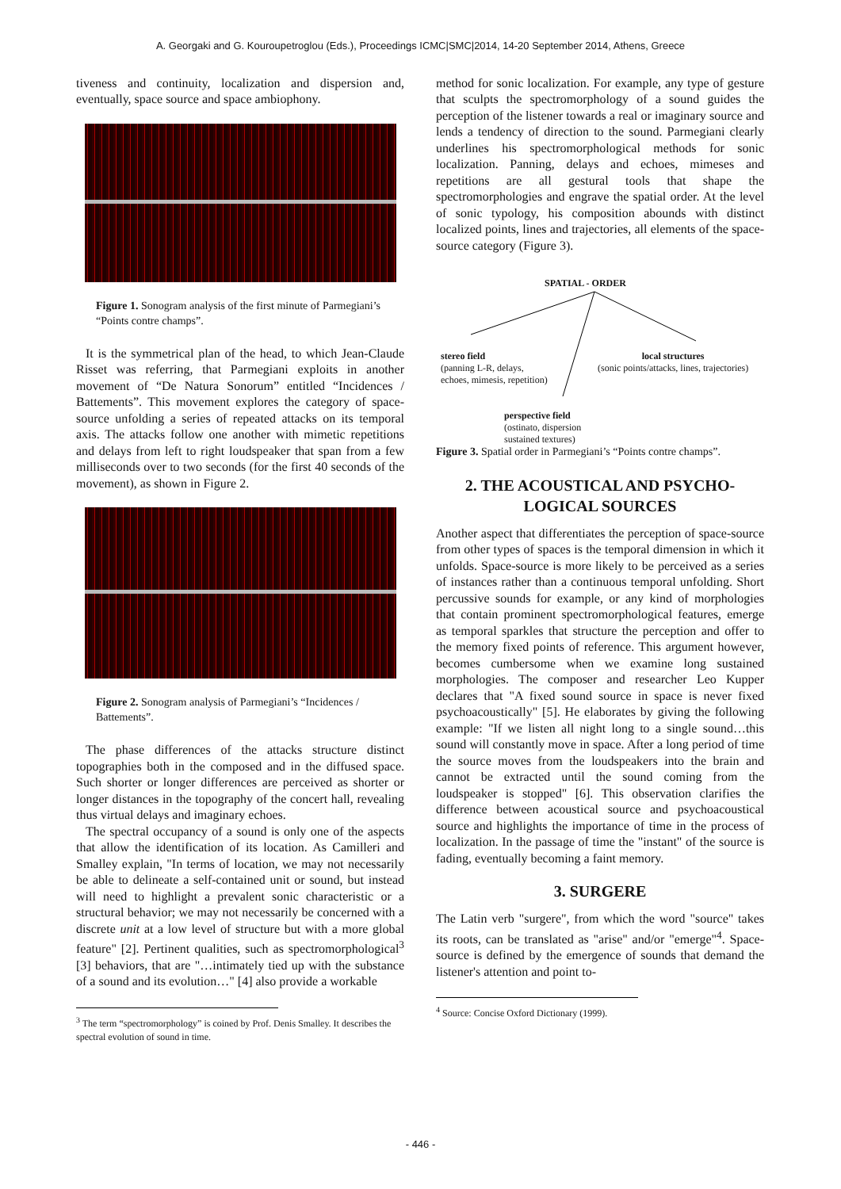A. Georgaki and G. Kouroupetroglou (Eds.), Proceedings ICMC|SMC|2014, 14-20 September 2014, Athens, Greece
tiveness and continuity, localization and dispersion and, eventually, space source and space ambiophony.
Figure 1. Sonogram analysis of the first minute of Parmegiani’s “Points contre champs”.
It is the symmetrical plan of the head, to which Jean-Claude Risset was referring, that Parmegiani exploits in another movement of “De Natura Sonorum” entitled “Incidences / Battements”. This movement explores the category of space-source unfolding a series of repeated attacks on its temporal axis. The attacks follow one another with mimetic repetitions and delays from left to right loudspeaker that span from a few milliseconds over to two seconds (for the first 40 seconds of the movement), as shown in Figure 2.
Figure 2. Sonogram analysis of Parmegiani’s “Incidences / Battements”.
The phase differences of the attacks structure distinct topographies both in the composed and in the diffused space. Such shorter or longer differences are perceived as shorter or longer distances in the topography of the concert hall, revealing thus virtual delays and imaginary echoes.
The spectral occupancy of a sound is only one of the aspects that allow the identification of its location. As Camilleri and Smalley explain, "In terms of location, we may not necessarily be able to delineate a self-contained unit or sound, but instead will need to highlight a prevalent sonic characteristic or a structural behavior; we may not necessarily be concerned with a discrete unit at a low level of structure but with a more global feature" [2]. Pertinent qualities, such as spectromorphological<sup>3</sup> [3] behaviors, that are "…intimately tied up with the substance of a sound and its evolution…" [4] also provide a workable
<sup>3</sup> The term “spectromorphology” is coined by Prof. Denis Smalley. It describes the spectral evolution of sound in time.
method for sonic localization. For example, any type of gesture that sculpts the spectromorphology of a sound guides the perception of the listener towards a real or imaginary source and lends a tendency of direction to the sound. Parmegiani clearly underlines his spectromorphological methods for sonic localization. Panning, delays and echoes, mimeses and repetitions are all gestural tools that shape the spectromorphologies and engrave the spatial order. At the level of sonic typology, his composition abounds with distinct localized points, lines and trajectories, all elements of the space-source category (Figure 3).
SPATIAL - ORDER
stereo field
(panning L-R, delays,
echoes, mimesis, repetition)
local structures
(sonic points/attacks, lines, trajectories)
perspective field
(ostinato, dispersion
sustained textures)
Figure 3. Spatial order in Parmegiani’s “Points contre champs”.
2. THE ACOUSTICAL AND PSYCHO-LOGICAL SOURCES
Another aspect that differentiates the perception of space-source from other types of spaces is the temporal dimension in which it unfolds. Space-source is more likely to be perceived as a series of instances rather than a continuous temporal unfolding. Short percussive sounds for example, or any kind of morphologies that contain prominent spectromorphological features, emerge as temporal sparkles that structure the perception and offer to the memory fixed points of reference. This argument however, becomes cumbersome when we examine long sustained morphologies. The composer and researcher Leo Kupper declares that "A fixed sound source in space is never fixed psychoacoustically" [5]. He elaborates by giving the following example: "If we listen all night long to a single sound…this sound will constantly move in space. After a long period of time the source moves from the loudspeakers into the brain and cannot be extracted until the sound coming from the loudspeaker is stopped" [6]. This observation clarifies the difference between acoustical source and psychoacoustical source and highlights the importance of time in the process of localization. In the passage of time the "instant" of the source is fading, eventually becoming a faint memory.
3. SURGERE
The Latin verb "surgere", from which the word "source" takes its roots, can be translated as "arise" and/or "emerge"<sup>4</sup>. Space-source is defined by the emergence of sounds that demand the listener's attention and point to-
<sup>4</sup> Source: Concise Oxford Dictionary (1999).
- 446 -